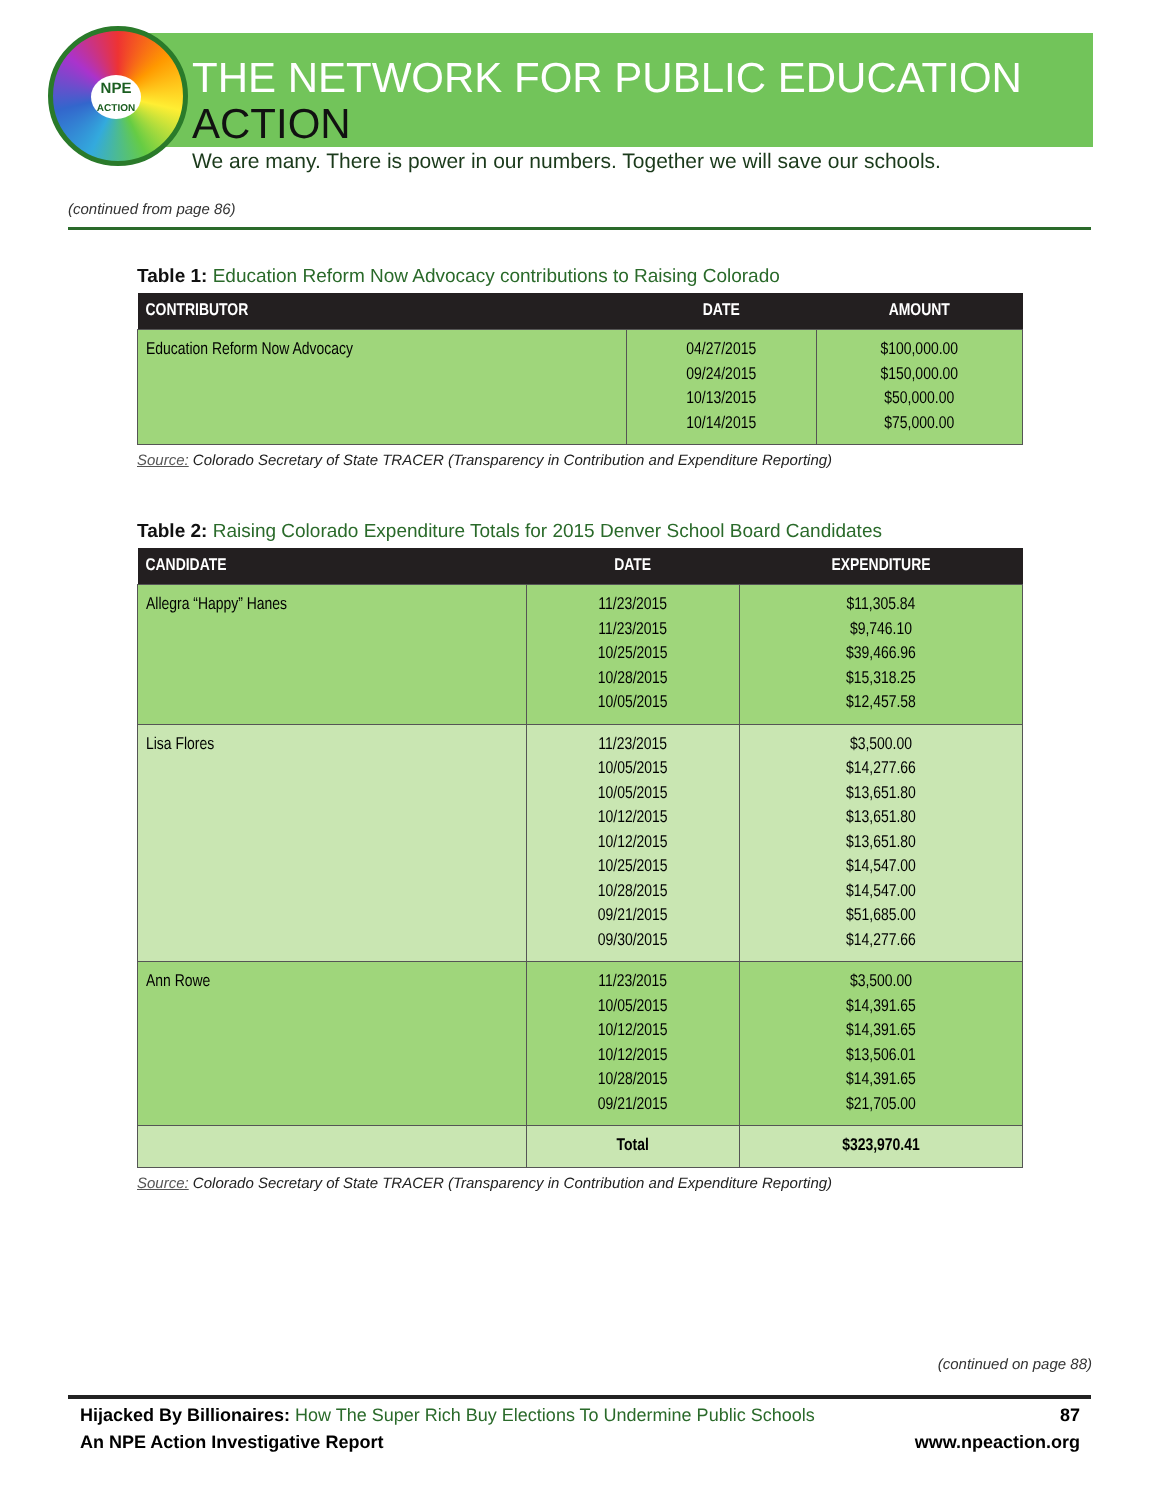NPE
ACTION
THE NETWORK FOR PUBLIC EDUCATION ACTION
We are many. There is power in our numbers. Together we will save our schools.
(continued from page 86)
Table 1: Education Reform Now Advocacy contributions to Raising Colorado
| CONTRIBUTOR | DATE | AMOUNT |
| --- | --- | --- |
| Education Reform Now Advocacy | 04/27/2015 09/24/2015 10/13/2015 10/14/2015 | $100,000.00 $150,000.00 $50,000.00 $75,000.00 |
Source: Colorado Secretary of State TRACER (Transparency in Contribution and Expenditure Reporting)
Table 2: Raising Colorado Expenditure Totals for 2015 Denver School Board Candidates
| CANDIDATE | DATE | EXPENDITURE |
| --- | --- | --- |
| Allegra “Happy” Hanes | 11/23/2015 11/23/2015 10/25/2015 10/28/2015 10/05/2015 | $11,305.84 $9,746.10 $39,466.96 $15,318.25 $12,457.58 |
| Lisa Flores | 11/23/2015 10/05/2015 10/05/2015 10/12/2015 10/12/2015 10/25/2015 10/28/2015 09/21/2015 09/30/2015 | $3,500.00 $14,277.66 $13,651.80 $13,651.80 $13,651.80 $14,547.00 $14,547.00 $51,685.00 $14,277.66 |
| Ann Rowe | 11/23/2015 10/05/2015 10/12/2015 10/12/2015 10/28/2015 09/21/2015 | $3,500.00 $14,391.65 $14,391.65 $13,506.01 $14,391.65 $21,705.00 |
| | Total | $323,970.41 |
Source: Colorado Secretary of State TRACER (Transparency in Contribution and Expenditure Reporting)
(continued on page 88)
Hijacked By Billionaires: How The Super Rich Buy Elections To Undermine Public Schools 87
An NPE Action Investigative Report www.npeaction.org